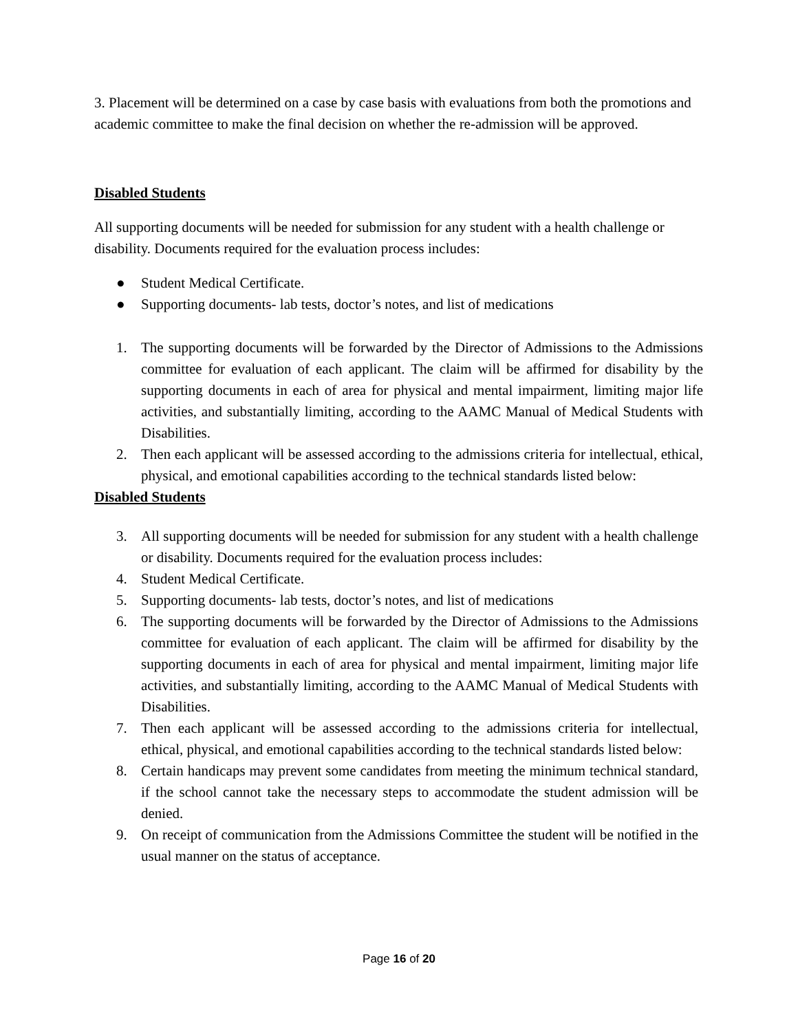3. Placement will be determined on a case by case basis with evaluations from both the promotions and academic committee to make the final decision on whether the re-admission will be approved.
Disabled Students
All supporting documents will be needed for submission for any student with a health challenge or disability. Documents required for the evaluation process includes:
● Student Medical Certificate.
● Supporting documents- lab tests, doctor’s notes, and list of medications
1. The supporting documents will be forwarded by the Director of Admissions to the Admissions committee for evaluation of each applicant. The claim will be affirmed for disability by the supporting documents in each of area for physical and mental impairment, limiting major life activities, and substantially limiting, according to the AAMC Manual of Medical Students with Disabilities.
2. Then each applicant will be assessed according to the admissions criteria for intellectual, ethical, physical, and emotional capabilities according to the technical standards listed below:
Disabled Students
3. All supporting documents will be needed for submission for any student with a health challenge or disability. Documents required for the evaluation process includes:
4. Student Medical Certificate.
5. Supporting documents- lab tests, doctor’s notes, and list of medications
6. The supporting documents will be forwarded by the Director of Admissions to the Admissions committee for evaluation of each applicant. The claim will be affirmed for disability by the supporting documents in each of area for physical and mental impairment, limiting major life activities, and substantially limiting, according to the AAMC Manual of Medical Students with Disabilities.
7. Then each applicant will be assessed according to the admissions criteria for intellectual, ethical, physical, and emotional capabilities according to the technical standards listed below:
8. Certain handicaps may prevent some candidates from meeting the minimum technical standard, if the school cannot take the necessary steps to accommodate the student admission will be denied.
9. On receipt of communication from the Admissions Committee the student will be notified in the usual manner on the status of acceptance.
Page 16 of 20